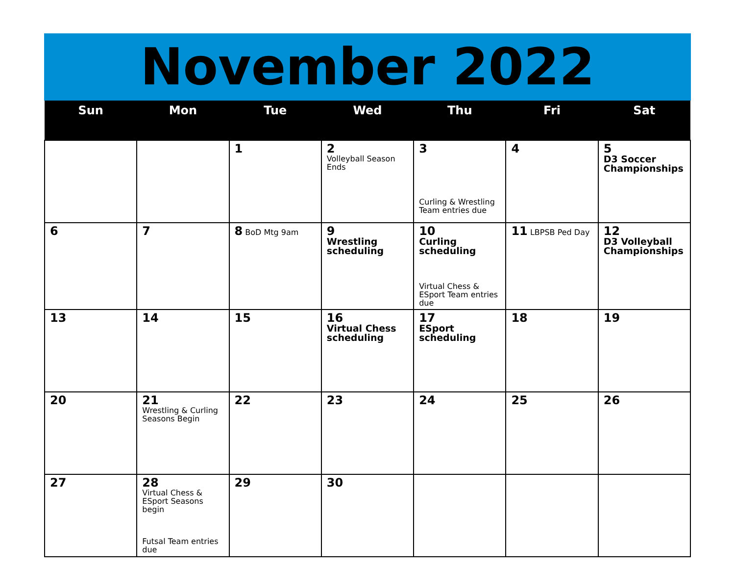November 2022
| Sun | Mon | Tue | Wed | Thu | Fri | Sat |
| --- | --- | --- | --- | --- | --- | --- |
| | | 1 | 2 Volleyball Season Ends | 3 Curling & Wrestling Team entries due | 4 | 5 D3 Soccer Championships |
| 6 | 7 | 8 BoD Mtg 9am | 9 Wrestling scheduling | 10 Curling scheduling Virtual Chess & ESport Team entries due | 11 LBPSB Ped Day | 12 D3 Volleyball Championships |
| 13 | 14 | 15 | 16 Virtual Chess scheduling | 17 ESport scheduling | 18 | 19 |
| 20 | 21 Wrestling & Curling Seasons Begin | 22 | 23 | 24 | 25 | 26 |
| 27 | 28 Virtual Chess & ESport Seasons begin Futsal Team entries due | 29 | 30 | | | |